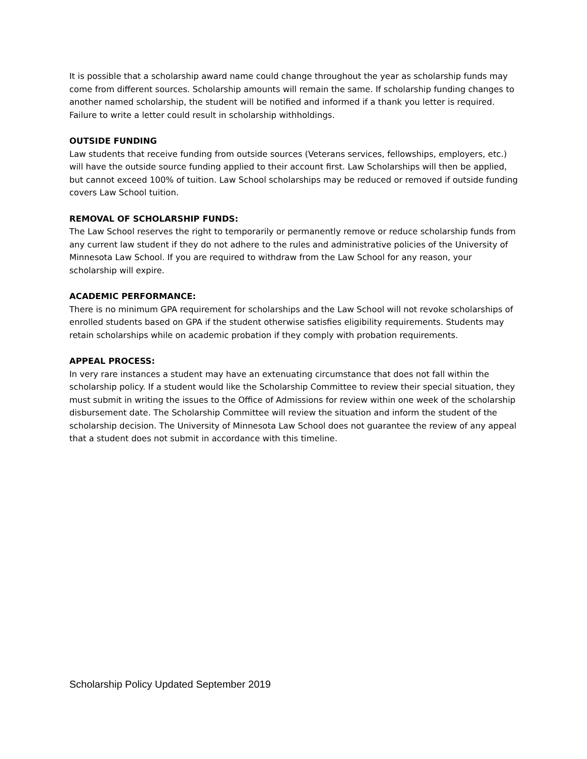It is possible that a scholarship award name could change throughout the year as scholarship funds may come from different sources. Scholarship amounts will remain the same. If scholarship funding changes to another named scholarship, the student will be notified and informed if a thank you letter is required. Failure to write a letter could result in scholarship withholdings.
OUTSIDE FUNDING
Law students that receive funding from outside sources (Veterans services, fellowships, employers, etc.) will have the outside source funding applied to their account first. Law Scholarships will then be applied, but cannot exceed 100% of tuition. Law School scholarships may be reduced or removed if outside funding covers Law School tuition.
REMOVAL OF SCHOLARSHIP FUNDS:
The Law School reserves the right to temporarily or permanently remove or reduce scholarship funds from any current law student if they do not adhere to the rules and administrative policies of the University of Minnesota Law School. If you are required to withdraw from the Law School for any reason, your scholarship will expire.
ACADEMIC PERFORMANCE:
There is no minimum GPA requirement for scholarships and the Law School will not revoke scholarships of enrolled students based on GPA if the student otherwise satisfies eligibility requirements. Students may retain scholarships while on academic probation if they comply with probation requirements.
APPEAL PROCESS:
In very rare instances a student may have an extenuating circumstance that does not fall within the scholarship policy. If a student would like the Scholarship Committee to review their special situation, they must submit in writing the issues to the Office of Admissions for review within one week of the scholarship disbursement date. The Scholarship Committee will review the situation and inform the student of the scholarship decision. The University of Minnesota Law School does not guarantee the review of any appeal that a student does not submit in accordance with this timeline.
Scholarship Policy Updated September 2019